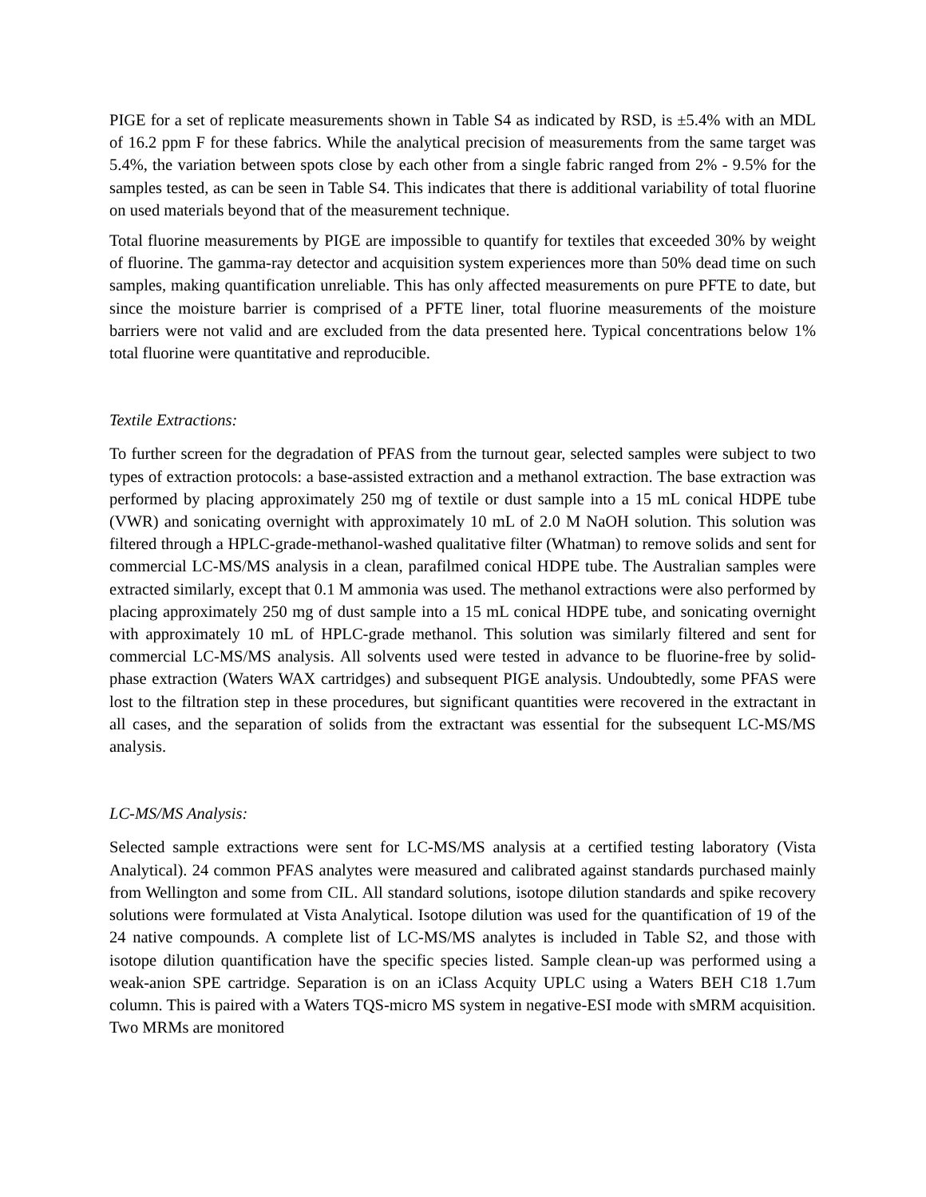PIGE for a set of replicate measurements shown in Table S4 as indicated by RSD, is ±5.4% with an MDL of 16.2 ppm F for these fabrics. While the analytical precision of measurements from the same target was 5.4%, the variation between spots close by each other from a single fabric ranged from 2% - 9.5% for the samples tested, as can be seen in Table S4. This indicates that there is additional variability of total fluorine on used materials beyond that of the measurement technique.
Total fluorine measurements by PIGE are impossible to quantify for textiles that exceeded 30% by weight of fluorine. The gamma-ray detector and acquisition system experiences more than 50% dead time on such samples, making quantification unreliable. This has only affected measurements on pure PFTE to date, but since the moisture barrier is comprised of a PFTE liner, total fluorine measurements of the moisture barriers were not valid and are excluded from the data presented here. Typical concentrations below 1% total fluorine were quantitative and reproducible.
Textile Extractions:
To further screen for the degradation of PFAS from the turnout gear, selected samples were subject to two types of extraction protocols: a base-assisted extraction and a methanol extraction. The base extraction was performed by placing approximately 250 mg of textile or dust sample into a 15 mL conical HDPE tube (VWR) and sonicating overnight with approximately 10 mL of 2.0 M NaOH solution. This solution was filtered through a HPLC-grade-methanol-washed qualitative filter (Whatman) to remove solids and sent for commercial LC-MS/MS analysis in a clean, parafilmed conical HDPE tube. The Australian samples were extracted similarly, except that 0.1 M ammonia was used. The methanol extractions were also performed by placing approximately 250 mg of dust sample into a 15 mL conical HDPE tube, and sonicating overnight with approximately 10 mL of HPLC-grade methanol. This solution was similarly filtered and sent for commercial LC-MS/MS analysis. All solvents used were tested in advance to be fluorine-free by solid-phase extraction (Waters WAX cartridges) and subsequent PIGE analysis. Undoubtedly, some PFAS were lost to the filtration step in these procedures, but significant quantities were recovered in the extractant in all cases, and the separation of solids from the extractant was essential for the subsequent LC-MS/MS analysis.
LC-MS/MS Analysis:
Selected sample extractions were sent for LC-MS/MS analysis at a certified testing laboratory (Vista Analytical). 24 common PFAS analytes were measured and calibrated against standards purchased mainly from Wellington and some from CIL. All standard solutions, isotope dilution standards and spike recovery solutions were formulated at Vista Analytical. Isotope dilution was used for the quantification of 19 of the 24 native compounds. A complete list of LC-MS/MS analytes is included in Table S2, and those with isotope dilution quantification have the specific species listed. Sample clean-up was performed using a weak-anion SPE cartridge. Separation is on an iClass Acquity UPLC using a Waters BEH C18 1.7um column. This is paired with a Waters TQS-micro MS system in negative-ESI mode with sMRM acquisition. Two MRMs are monitored